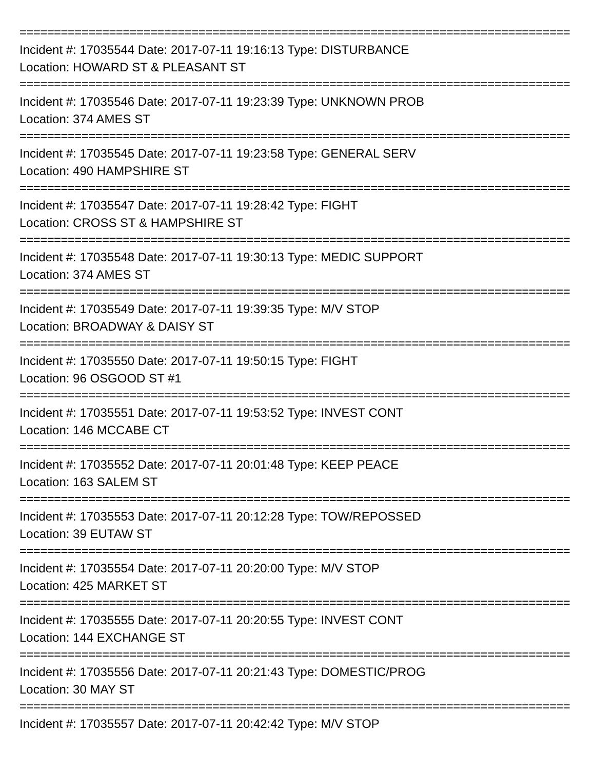================================================================================
Incident #: 17035544 Date: 2017-07-11 19:16:13 Type: DISTURBANCE
Location: HOWARD ST & PLEASANT ST
================================================================================
Incident #: 17035546 Date: 2017-07-11 19:23:39 Type: UNKNOWN PROB
Location: 374 AMES ST
================================================================================
Incident #: 17035545 Date: 2017-07-11 19:23:58 Type: GENERAL SERV
Location: 490 HAMPSHIRE ST
================================================================================
Incident #: 17035547 Date: 2017-07-11 19:28:42 Type: FIGHT
Location: CROSS ST & HAMPSHIRE ST
================================================================================
Incident #: 17035548 Date: 2017-07-11 19:30:13 Type: MEDIC SUPPORT
Location: 374 AMES ST
================================================================================
Incident #: 17035549 Date: 2017-07-11 19:39:35 Type: M/V STOP
Location: BROADWAY & DAISY ST
================================================================================
Incident #: 17035550 Date: 2017-07-11 19:50:15 Type: FIGHT
Location: 96 OSGOOD ST #1
================================================================================
Incident #: 17035551 Date: 2017-07-11 19:53:52 Type: INVEST CONT
Location: 146 MCCABE CT
================================================================================
Incident #: 17035552 Date: 2017-07-11 20:01:48 Type: KEEP PEACE
Location: 163 SALEM ST
================================================================================
Incident #: 17035553 Date: 2017-07-11 20:12:28 Type: TOW/REPOSSED
Location: 39 EUTAW ST
================================================================================
Incident #: 17035554 Date: 2017-07-11 20:20:00 Type: M/V STOP
Location: 425 MARKET ST
================================================================================
Incident #: 17035555 Date: 2017-07-11 20:20:55 Type: INVEST CONT
Location: 144 EXCHANGE ST
================================================================================
Incident #: 17035556 Date: 2017-07-11 20:21:43 Type: DOMESTIC/PROG
Location: 30 MAY ST
================================================================================
Incident #: 17035557 Date: 2017-07-11 20:42:42 Type: M/V STOP